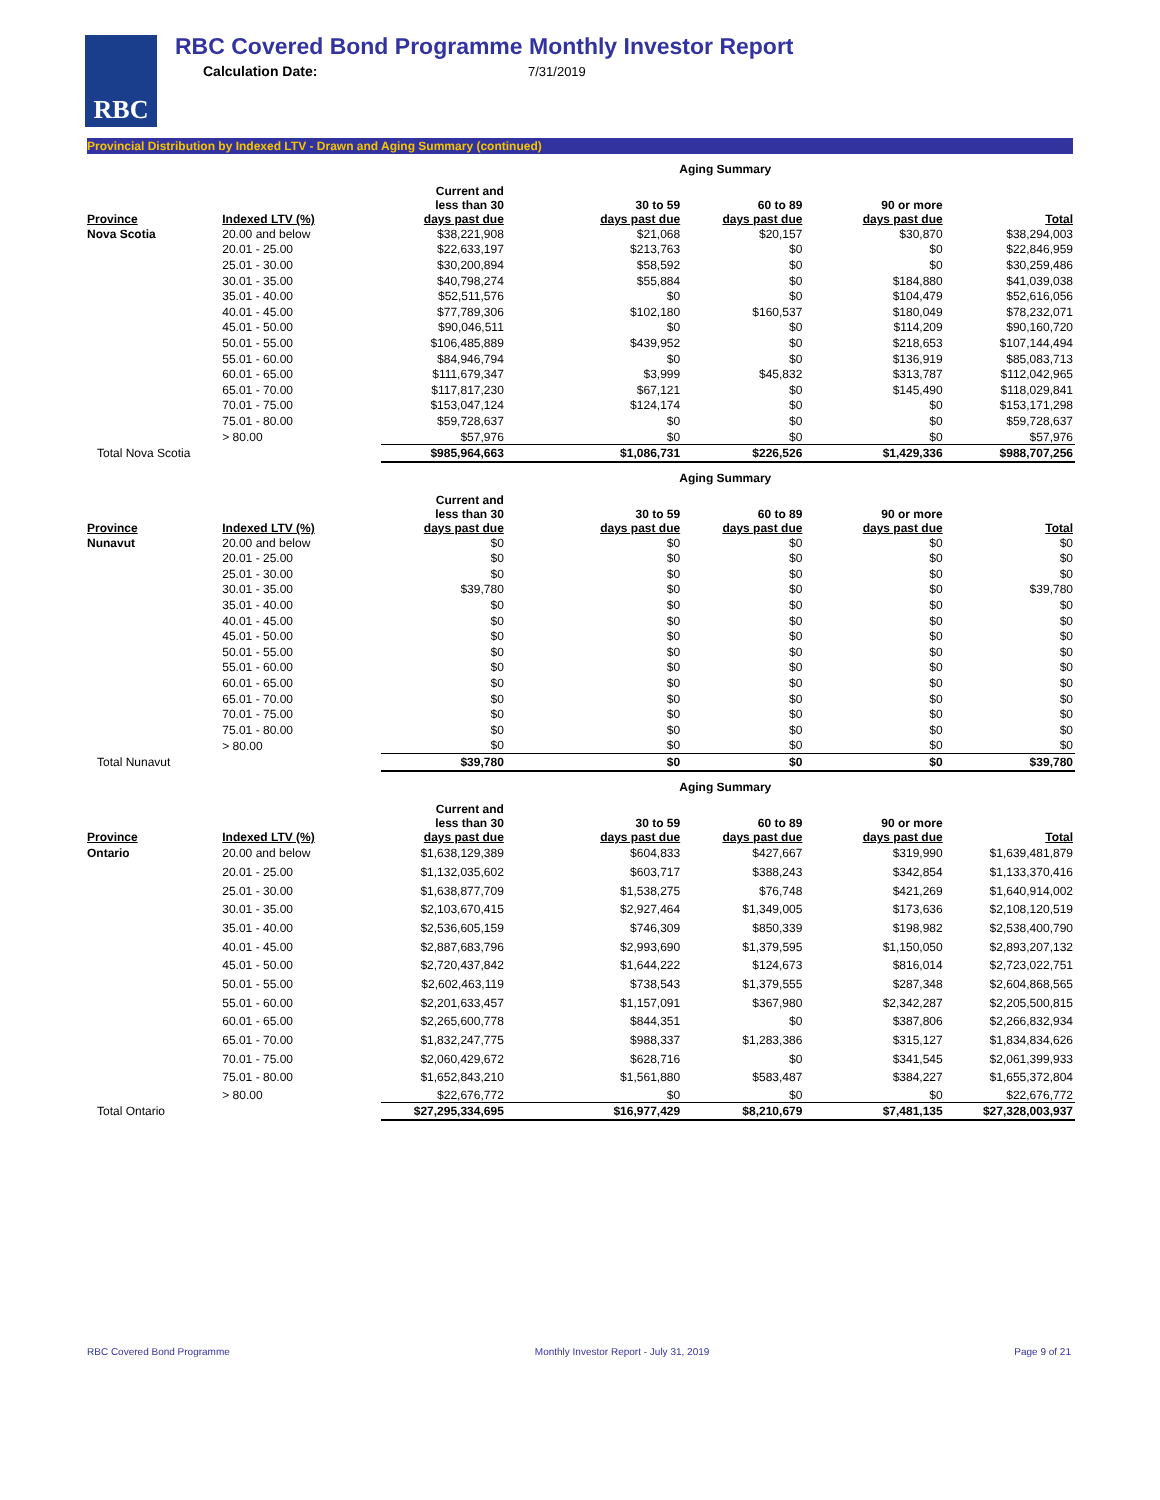RBC
RBC Covered Bond Programme Monthly Investor Report
Calculation Date: 7/31/2019
Provincial Distribution by Indexed LTV - Drawn and Aging Summary (continued)
| | | | Aging Summary | | | |
| Province | Indexed LTV (%) | Current and less than 30 days past due | 30 to 59 days past due | 60 to 89 days past due | 90 or more days past due | Total |
| Nova Scotia | 20.00 and below | $38,221,908 | $21,068 | $20,157 | $30,870 | $38,294,003 |
| | 20.01 - 25.00 | $22,633,197 | $213,763 | $0 | $0 | $22,846,959 |
| | 25.01 - 30.00 | $30,200,894 | $58,592 | $0 | $0 | $30,259,486 |
| | 30.01 - 35.00 | $40,798,274 | $55,884 | $0 | $184,880 | $41,039,038 |
| | 35.01 - 40.00 | $52,511,576 | $0 | $0 | $104,479 | $52,616,056 |
| | 40.01 - 45.00 | $77,789,306 | $102,180 | $160,537 | $180,049 | $78,232,071 |
| | 45.01 - 50.00 | $90,046,511 | $0 | $0 | $114,209 | $90,160,720 |
| | 50.01 - 55.00 | $106,485,889 | $439,952 | $0 | $218,653 | $107,144,494 |
| | 55.01 - 60.00 | $84,946,794 | $0 | $0 | $136,919 | $85,083,713 |
| | 60.01 - 65.00 | $111,679,347 | $3,999 | $45,832 | $313,787 | $112,042,965 |
| | 65.01 - 70.00 | $117,817,230 | $67,121 | $0 | $145,490 | $118,029,841 |
| | 70.01 - 75.00 | $153,047,124 | $124,174 | $0 | $0 | $153,171,298 |
| | 75.01 - 80.00 | $59,728,637 | $0 | $0 | $0 | $59,728,637 |
| | > 80.00 | $57,976 | $0 | $0 | $0 | $57,976 |
| Total Nova Scotia | | $985,964,663 | $1,086,731 | $226,526 | $1,429,336 | $988,707,256 |
| | | | Aging Summary | | | |
| Province | Indexed LTV (%) | Current and less than 30 days past due | 30 to 59 days past due | 60 to 89 days past due | 90 or more days past due | Total |
| Nunavut | 20.00 and below | $0 | $0 | $0 | $0 | $0 |
| | 20.01 - 25.00 | $0 | $0 | $0 | $0 | $0 |
| | 25.01 - 30.00 | $0 | $0 | $0 | $0 | $0 |
| | 30.01 - 35.00 | $39,780 | $0 | $0 | $0 | $39,780 |
| | 35.01 - 40.00 | $0 | $0 | $0 | $0 | $0 |
| | 40.01 - 45.00 | $0 | $0 | $0 | $0 | $0 |
| | 45.01 - 50.00 | $0 | $0 | $0 | $0 | $0 |
| | 50.01 - 55.00 | $0 | $0 | $0 | $0 | $0 |
| | 55.01 - 60.00 | $0 | $0 | $0 | $0 | $0 |
| | 60.01 - 65.00 | $0 | $0 | $0 | $0 | $0 |
| | 65.01 - 70.00 | $0 | $0 | $0 | $0 | $0 |
| | 70.01 - 75.00 | $0 | $0 | $0 | $0 | $0 |
| | 75.01 - 80.00 | $0 | $0 | $0 | $0 | $0 |
| | > 80.00 | $0 | $0 | $0 | $0 | $0 |
| Total Nunavut | | $39,780 | $0 | $0 | $0 | $39,780 |
| | | | Aging Summary | | | |
| Province | Indexed LTV (%) | Current and less than 30 days past due | 30 to 59 days past due | 60 to 89 days past due | 90 or more days past due | Total |
| Ontario | 20.00 and below | $1,638,129,389 | $604,833 | $427,667 | $319,990 | $1,639,481,879 |
| | 20.01 - 25.00 | $1,132,035,602 | $603,717 | $388,243 | $342,854 | $1,133,370,416 |
| | 25.01 - 30.00 | $1,638,877,709 | $1,538,275 | $76,748 | $421,269 | $1,640,914,002 |
| | 30.01 - 35.00 | $2,103,670,415 | $2,927,464 | $1,349,005 | $173,636 | $2,108,120,519 |
| | 35.01 - 40.00 | $2,536,605,159 | $746,309 | $850,339 | $198,982 | $2,538,400,790 |
| | 40.01 - 45.00 | $2,887,683,796 | $2,993,690 | $1,379,595 | $1,150,050 | $2,893,207,132 |
| | 45.01 - 50.00 | $2,720,437,842 | $1,644,222 | $124,673 | $816,014 | $2,723,022,751 |
| | 50.01 - 55.00 | $2,602,463,119 | $738,543 | $1,379,555 | $287,348 | $2,604,868,565 |
| | 55.01 - 60.00 | $2,201,633,457 | $1,157,091 | $367,980 | $2,342,287 | $2,205,500,815 |
| | 60.01 - 65.00 | $2,265,600,778 | $844,351 | $0 | $387,806 | $2,266,832,934 |
| | 65.01 - 70.00 | $1,832,247,775 | $988,337 | $1,283,386 | $315,127 | $1,834,834,626 |
| | 70.01 - 75.00 | $2,060,429,672 | $628,716 | $0 | $341,545 | $2,061,399,933 |
| | 75.01 - 80.00 | $1,652,843,210 | $1,561,880 | $583,487 | $384,227 | $1,655,372,804 |
| | > 80.00 | $22,676,772 | $0 | $0 | $0 | $22,676,772 |
| Total Ontario | | $27,295,334,695 | $16,977,429 | $8,210,679 | $7,481,135 | $27,328,003,937 |
RBC Covered Bond Programme Monthly Investor Report - July 31, 2019 Page 9 of 21